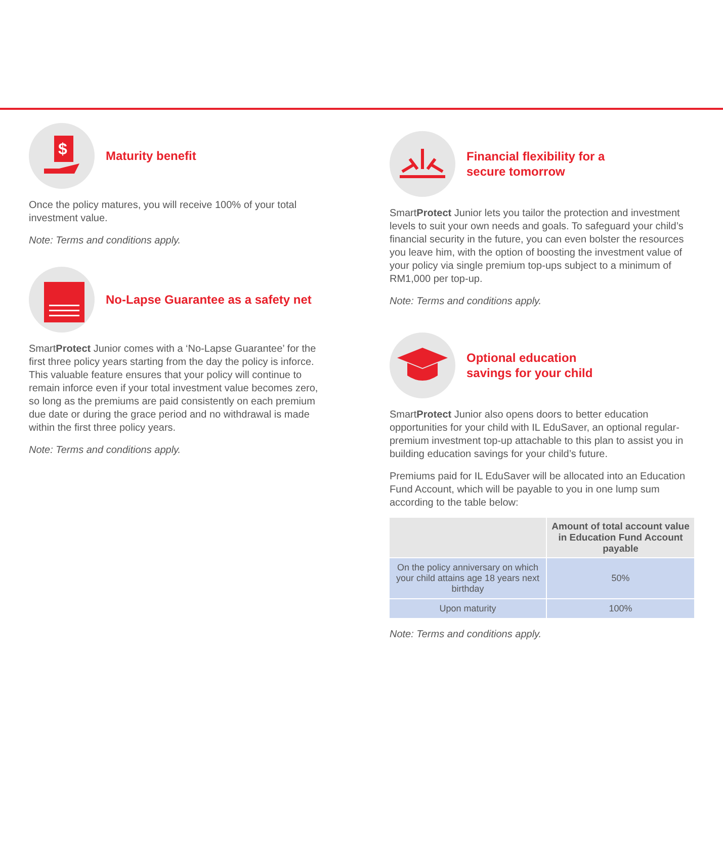$
Maturity benefit
Once the policy matures, you will receive 100% of your total investment value.
Note: Terms and conditions apply.
No-Lapse Guarantee as a safety net
SmartProtect Junior comes with a ‘No-Lapse Guarantee’ for the first three policy years starting from the day the policy is inforce. This valuable feature ensures that your policy will continue to remain inforce even if your total investment value becomes zero, so long as the premiums are paid consistently on each premium due date or during the grace period and no withdrawal is made within the first three policy years.
Note: Terms and conditions apply.
Financial flexibility for a
secure tomorrow
SmartProtect Junior lets you tailor the protection and investment levels to suit your own needs and goals. To safeguard your child’s financial security in the future, you can even bolster the resources you leave him, with the option of boosting the investment value of your policy via single premium top-ups subject to a minimum of RM1,000 per top-up.
Note: Terms and conditions apply.
Optional education
savings for your child
SmartProtect Junior also opens doors to better education opportunities for your child with IL EduSaver, an optional regular-premium investment top-up attachable to this plan to assist you in building education savings for your child’s future.
Premiums paid for IL EduSaver will be allocated into an Education Fund Account, which will be payable to you in one lump sum according to the table below:
| | Amount of total account value in Education Fund Account payable |
| --- | --- |
| On the policy anniversary on which your child attains age 18 years next birthday | 50% |
| Upon maturity | 100% |
Note: Terms and conditions apply.